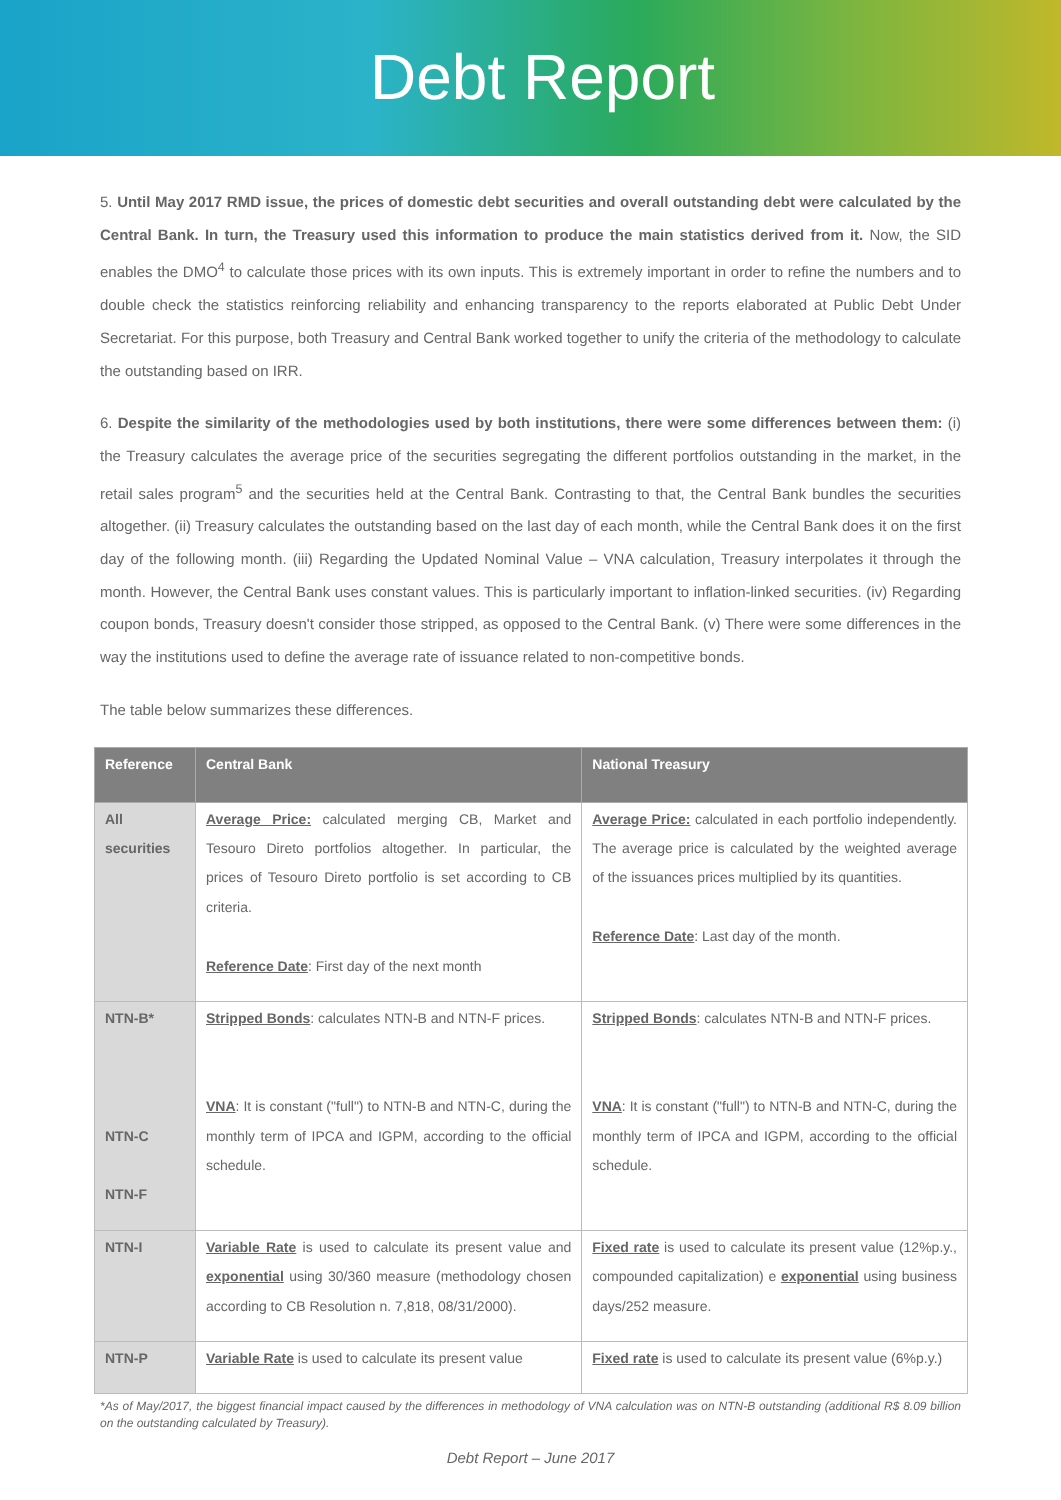Debt Report
5. Until May 2017 RMD issue, the prices of domestic debt securities and overall outstanding debt were calculated by the Central Bank. In turn, the Treasury used this information to produce the main statistics derived from it. Now, the SID enables the DMO<sup>4</sup> to calculate those prices with its own inputs. This is extremely important in order to refine the numbers and to double check the statistics reinforcing reliability and enhancing transparency to the reports elaborated at Public Debt Under Secretariat. For this purpose, both Treasury and Central Bank worked together to unify the criteria of the methodology to calculate the outstanding based on IRR.
6. Despite the similarity of the methodologies used by both institutions, there were some differences between them: (i) the Treasury calculates the average price of the securities segregating the different portfolios outstanding in the market, in the retail sales program<sup>5</sup> and the securities held at the Central Bank. Contrasting to that, the Central Bank bundles the securities altogether. (ii) Treasury calculates the outstanding based on the last day of each month, while the Central Bank does it on the first day of the following month. (iii) Regarding the Updated Nominal Value – VNA calculation, Treasury interpolates it through the month. However, the Central Bank uses constant values. This is particularly important to inflation-linked securities. (iv) Regarding coupon bonds, Treasury doesn't consider those stripped, as opposed to the Central Bank. (v) There were some differences in the way the institutions used to define the average rate of issuance related to non-competitive bonds.
The table below summarizes these differences.
| Reference | Central Bank | National Treasury |
| --- | --- | --- |
| All securities | Average Price: calculated merging CB, Market and Tesouro Direto portfolios altogether. In particular, the prices of Tesouro Direto portfolio is set according to CB criteria. Reference Date : First day of the next month | Average Price: calculated in each portfolio independently. The average price is calculated by the weighted average of the issuances prices multiplied by its quantities. Reference Date : Last day of the month. |
| NTN-B* NTN-C NTN-F | Stripped Bonds : calculates NTN-B and NTN-F prices. VNA : It is constant ("full") to NTN-B and NTN-C, during the monthly term of IPCA and IGPM, according to the official schedule. | Stripped Bonds : calculates NTN-B and NTN-F prices. VNA : It is constant ("full") to NTN-B and NTN-C, during the monthly term of IPCA and IGPM, according to the official schedule. |
| NTN-I | Variable Rate is used to calculate its present value and exponential using 30/360 measure (methodology chosen according to CB Resolution n. 7,818, 08/31/2000). | Fixed rate is used to calculate its present value (12%p.y., compounded capitalization) e exponential using business days/252 measure. |
| NTN-P | Variable Rate is used to calculate its present value | Fixed rate is used to calculate its present value (6%p.y.) |
*As of May/2017, the biggest financial impact caused by the differences in methodology of VNA calculation was on NTN-B outstanding (additional R$ 8.09 billion on the outstanding calculated by Treasury).
Debt Report – June 2017